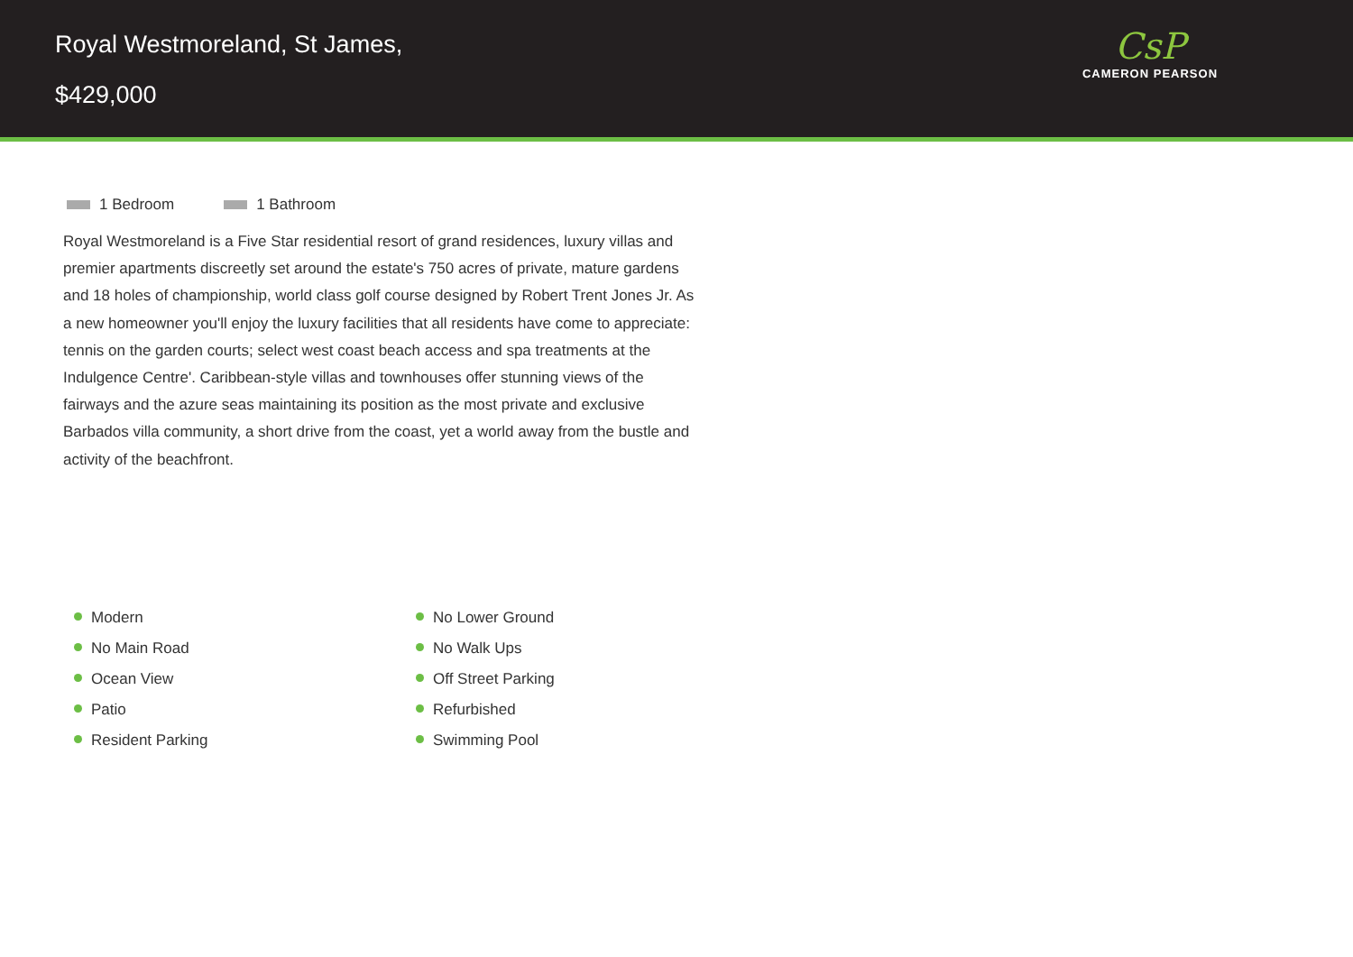Royal Westmoreland, St James,
$429,000
CsP
CAMERON PEARSON
1 Bedroom 1 Bathroom
Royal Westmoreland is a Five Star residential resort of grand residences, luxury villas and premier apartments discreetly set around the estate's 750 acres of private, mature gardens and 18 holes of championship, world class golf course designed by Robert Trent Jones Jr. As a new homeowner you'll enjoy the luxury facilities that all residents have come to appreciate: tennis on the garden courts; select west coast beach access and spa treatments at the Indulgence Centre'. Caribbean-style villas and townhouses offer stunning views of the fairways and the azure seas maintaining its position as the most private and exclusive Barbados villa community, a short drive from the coast, yet a world away from the bustle and activity of the beachfront.
Modern
No Lower Ground
No Main Road
No Walk Ups
Ocean View
Off Street Parking
Patio
Refurbished
Resident Parking
Swimming Pool